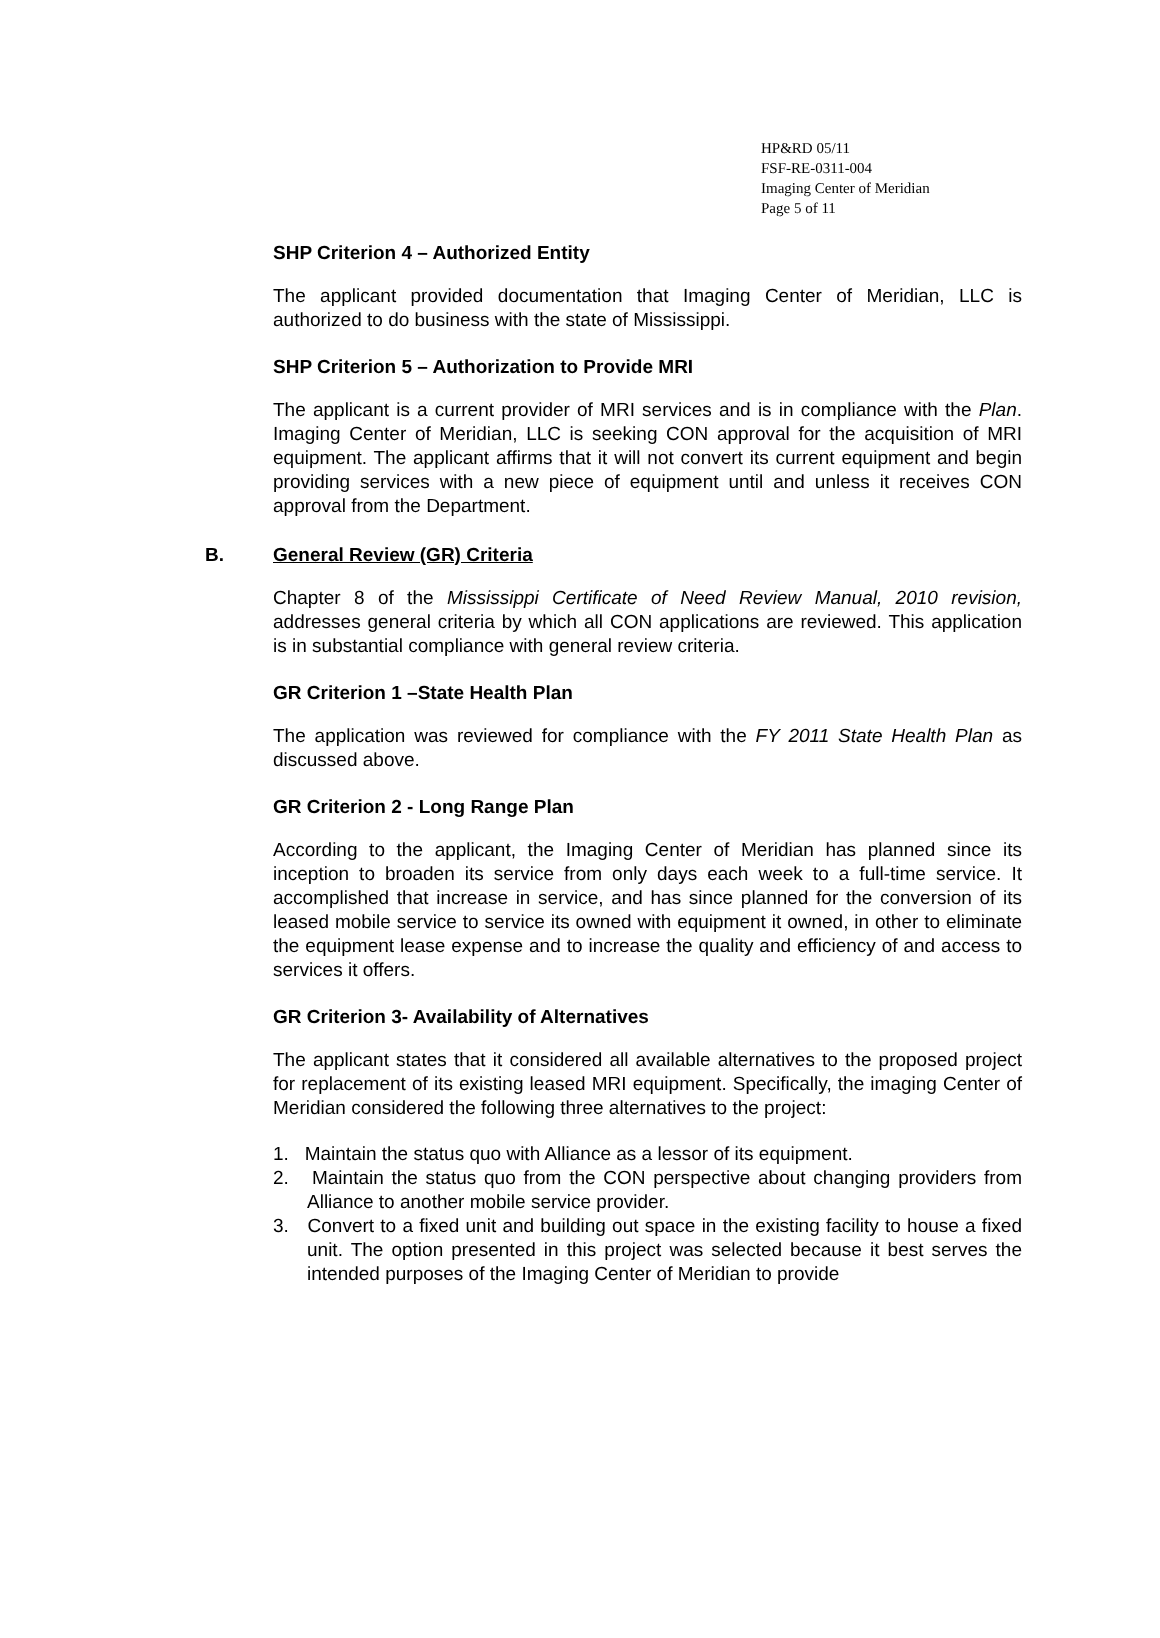HP&RD 05/11
FSF-RE-0311-004
Imaging Center of Meridian
Page 5 of 11
SHP Criterion 4 – Authorized Entity
The applicant provided documentation that Imaging Center of Meridian, LLC is authorized to do business with the state of Mississippi.
SHP Criterion 5 – Authorization to Provide MRI
The applicant is a current provider of MRI services and is in compliance with the Plan. Imaging Center of Meridian, LLC is seeking CON approval for the acquisition of MRI equipment. The applicant affirms that it will not convert its current equipment and begin providing services with a new piece of equipment until and unless it receives CON approval from the Department.
B. General Review (GR) Criteria
Chapter 8 of the Mississippi Certificate of Need Review Manual, 2010 revision, addresses general criteria by which all CON applications are reviewed. This application is in substantial compliance with general review criteria.
GR Criterion 1 –State Health Plan
The application was reviewed for compliance with the FY 2011 State Health Plan as discussed above.
GR Criterion 2 - Long Range Plan
According to the applicant, the Imaging Center of Meridian has planned since its inception to broaden its service from only days each week to a full-time service. It accomplished that increase in service, and has since planned for the conversion of its leased mobile service to service its owned with equipment it owned, in other to eliminate the equipment lease expense and to increase the quality and efficiency of and access to services it offers.
GR Criterion 3- Availability of Alternatives
The applicant states that it considered all available alternatives to the proposed project for replacement of its existing leased MRI equipment. Specifically, the imaging Center of Meridian considered the following three alternatives to the project:
1. Maintain the status quo with Alliance as a lessor of its equipment.
2. Maintain the status quo from the CON perspective about changing providers from Alliance to another mobile service provider.
3. Convert to a fixed unit and building out space in the existing facility to house a fixed unit. The option presented in this project was selected because it best serves the intended purposes of the Imaging Center of Meridian to provide